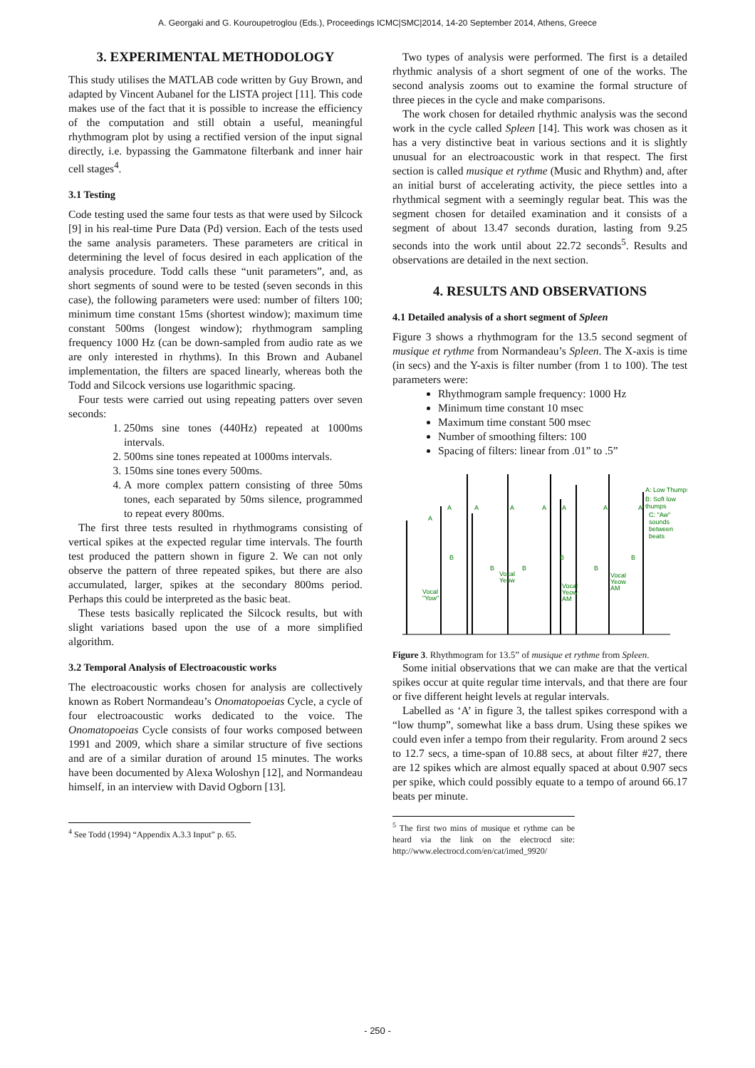A. Georgaki and G. Kouroupetroglou (Eds.), Proceedings ICMC|SMC|2014, 14-20 September 2014, Athens, Greece
3. EXPERIMENTAL METHODOLOGY
This study utilises the MATLAB code written by Guy Brown, and adapted by Vincent Aubanel for the LISTA project [11]. This code makes use of the fact that it is possible to increase the efficiency of the computation and still obtain a useful, meaningful rhythmogram plot by using a rectified version of the input signal directly, i.e. bypassing the Gammatone filterbank and inner hair cell stages<sup>4</sup>.
3.1 Testing
Code testing used the same four tests as that were used by Silcock [9] in his real-time Pure Data (Pd) version. Each of the tests used the same analysis parameters. These parameters are critical in determining the level of focus desired in each application of the analysis procedure. Todd calls these “unit parameters”, and, as short segments of sound were to be tested (seven seconds in this case), the following parameters were used: number of filters 100; minimum time constant 15ms (shortest window); maximum time constant 500ms (longest window); rhythmogram sampling frequency 1000 Hz (can be down-sampled from audio rate as we are only interested in rhythms). In this Brown and Aubanel implementation, the filters are spaced linearly, whereas both the Todd and Silcock versions use logarithmic spacing.
Four tests were carried out using repeating patters over seven seconds:
1. 250ms sine tones (440Hz) repeated at 1000ms intervals.
2. 500ms sine tones repeated at 1000ms intervals.
3. 150ms sine tones every 500ms.
4. A more complex pattern consisting of three 50ms tones, each separated by 50ms silence, programmed to repeat every 800ms.
The first three tests resulted in rhythmograms consisting of vertical spikes at the expected regular time intervals. The fourth test produced the pattern shown in figure 2. We can not only observe the pattern of three repeated spikes, but there are also accumulated, larger, spikes at the secondary 800ms period. Perhaps this could be interpreted as the basic beat.
These tests basically replicated the Silcock results, but with slight variations based upon the use of a more simplified algorithm.
3.2 Temporal Analysis of Electroacoustic works
The electroacoustic works chosen for analysis are collectively known as Robert Normandeau’s Onomatopoeias Cycle, a cycle of four electroacoustic works dedicated to the voice. The Onomatopoeias Cycle consists of four works composed between 1991 and 2009, which share a similar structure of five sections and are of a similar duration of around 15 minutes. The works have been documented by Alexa Woloshyn [12], and Normandeau himself, in an interview with David Ogborn [13].
<sup>4</sup> See Todd (1994) “Appendix A.3.3 Input” p. 65.
Two types of analysis were performed. The first is a detailed rhythmic analysis of a short segment of one of the works. The second analysis zooms out to examine the formal structure of three pieces in the cycle and make comparisons.
The work chosen for detailed rhythmic analysis was the second work in the cycle called Spleen [14]. This work was chosen as it has a very distinctive beat in various sections and it is slightly unusual for an electroacoustic work in that respect. The first section is called musique et rythme (Music and Rhythm) and, after an initial burst of accelerating activity, the piece settles into a rhythmical segment with a seemingly regular beat. This was the segment chosen for detailed examination and it consists of a segment of about 13.47 seconds duration, lasting from 9.25 seconds into the work until about 22.72 seconds<sup>5</sup>. Results and observations are detailed in the next section.
4. RESULTS AND OBSERVATIONS
4.1 Detailed analysis of a short segment of Spleen
Figure 3 shows a rhythmogram for the 13.5 second segment of musique et rythme from Normandeau’s Spleen. The X-axis is time (in secs) and the Y-axis is filter number (from 1 to 100). The test parameters were:
Rhythmogram sample frequency: 1000 Hz
Minimum time constant 10 msec
Maximum time constant 500 msec
Number of smoothing filters: 100
Spacing of filters: linear from .01” to .5”
A
A
A
A
A
A
A
A
B
B
B
B
B
B
A: Low Thumps
B: Soft low
thumps
C: "Aw"
sounds
between
beats
Vocal
"Yow"
Vocal
Yeow
Vocal
Yeow
AM
Vocal
Yeow
AM
Figure 3. Rhythmogram for 13.5” of musique et rythme from Spleen.
Some initial observations that we can make are that the vertical spikes occur at quite regular time intervals, and that there are four or five different height levels at regular intervals.
Labelled as ‘A’ in figure 3, the tallest spikes correspond with a “low thump”, somewhat like a bass drum. Using these spikes we could even infer a tempo from their regularity. From around 2 secs to 12.7 secs, a time-span of 10.88 secs, at about filter #27, there are 12 spikes which are almost equally spaced at about 0.907 secs per spike, which could possibly equate to a tempo of around 66.17 beats per minute.
<sup>5</sup> The first two mins of musique et rythme can be heard via the link on the electrocd site: http://www.electrocd.com/en/cat/imed_9920/
- 250 -